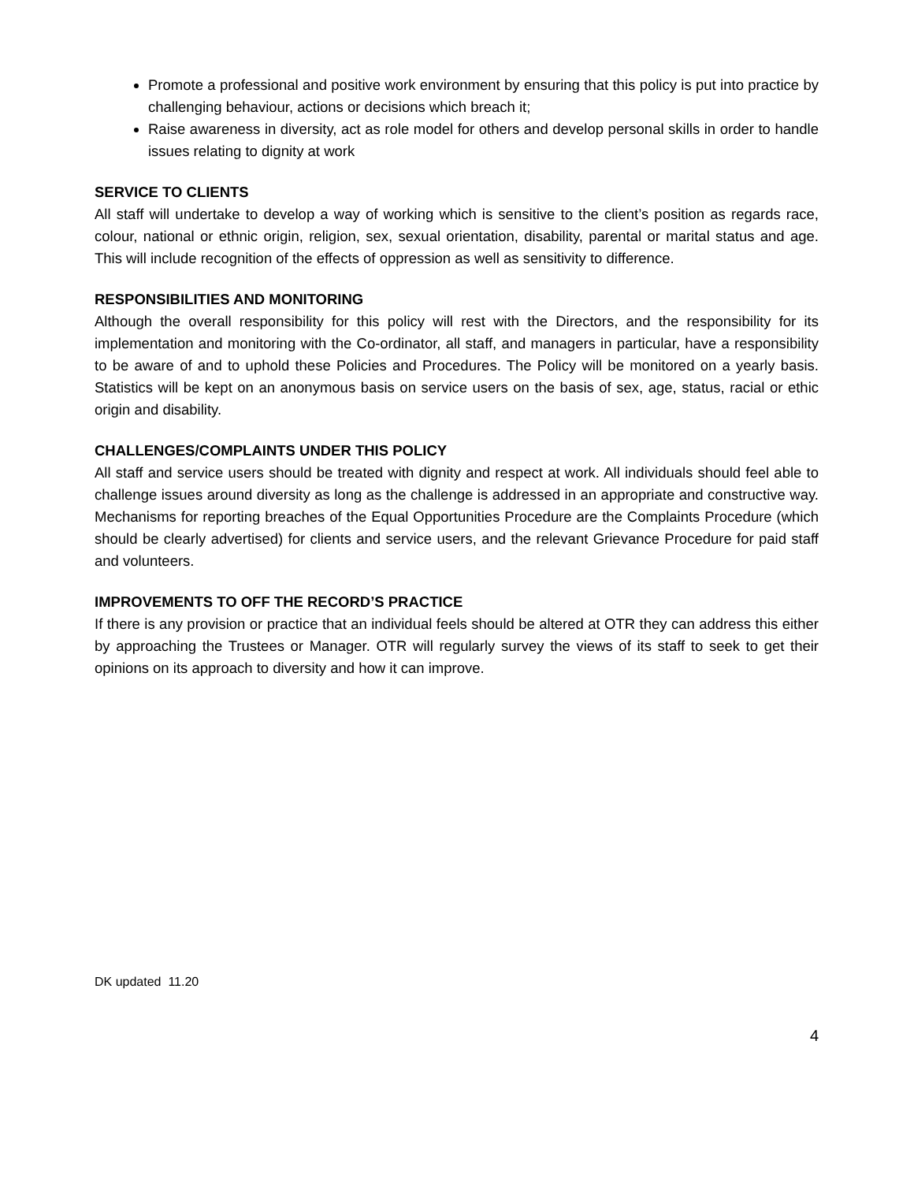Promote a professional and positive work environment by ensuring that this policy is put into practice by challenging behaviour, actions or decisions which breach it;
Raise awareness in diversity, act as role model for others and develop personal skills in order to handle issues relating to dignity at work
SERVICE TO CLIENTS
All staff will undertake to develop a way of working which is sensitive to the client’s position as regards race, colour, national or ethnic origin, religion, sex, sexual orientation, disability, parental or marital status and age. This will include recognition of the effects of oppression as well as sensitivity to difference.
RESPONSIBILITIES AND MONITORING
Although the overall responsibility for this policy will rest with the Directors, and the responsibility for its implementation and monitoring with the Co-ordinator, all staff, and managers in particular, have a responsibility to be aware of and to uphold these Policies and Procedures. The Policy will be monitored on a yearly basis. Statistics will be kept on an anonymous basis on service users on the basis of sex, age, status, racial or ethic origin and disability.
CHALLENGES/COMPLAINTS UNDER THIS POLICY
All staff and service users should be treated with dignity and respect at work. All individuals should feel able to challenge issues around diversity as long as the challenge is addressed in an appropriate and constructive way. Mechanisms for reporting breaches of the Equal Opportunities Procedure are the Complaints Procedure (which should be clearly advertised) for clients and service users, and the relevant Grievance Procedure for paid staff and volunteers.
IMPROVEMENTS TO OFF THE RECORD’S PRACTICE
If there is any provision or practice that an individual feels should be altered at OTR they can address this either by approaching the Trustees or Manager. OTR will regularly survey the views of its staff to seek to get their opinions on its approach to diversity and how it can improve.
DK updated 11.20
4